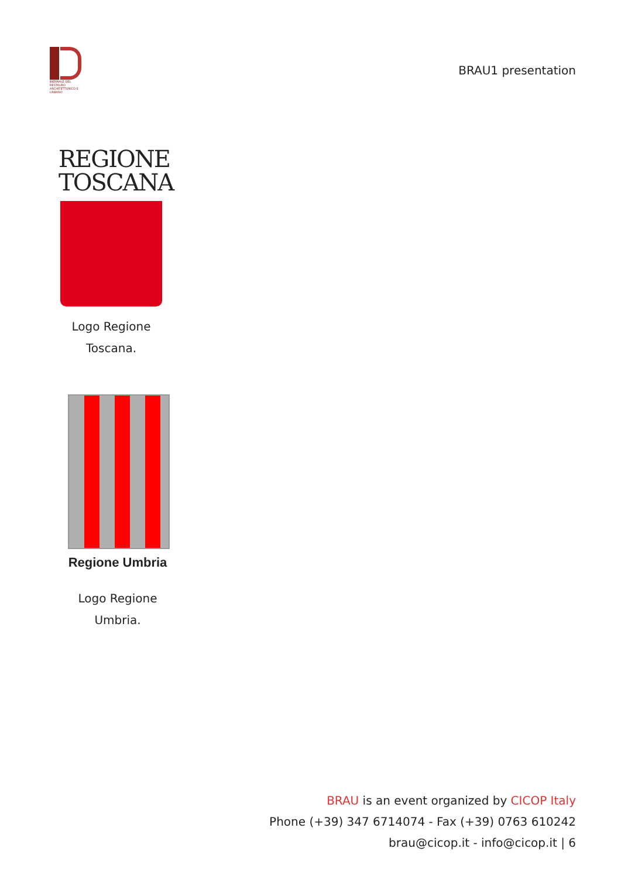BIENNALE DEL RESTAURO
ARCHITETTONICO E URBANO
BRAU1 presentation
REGIONE
TOSCANA
Logo Regione
Toscana.
Regione Umbria
Logo Regione
Umbria.
BRAU is an event organized by CICOP Italy
Phone (+39) 347 6714074 - Fax (+39) 0763 610242
brau@cicop.it - info@cicop.it | 6